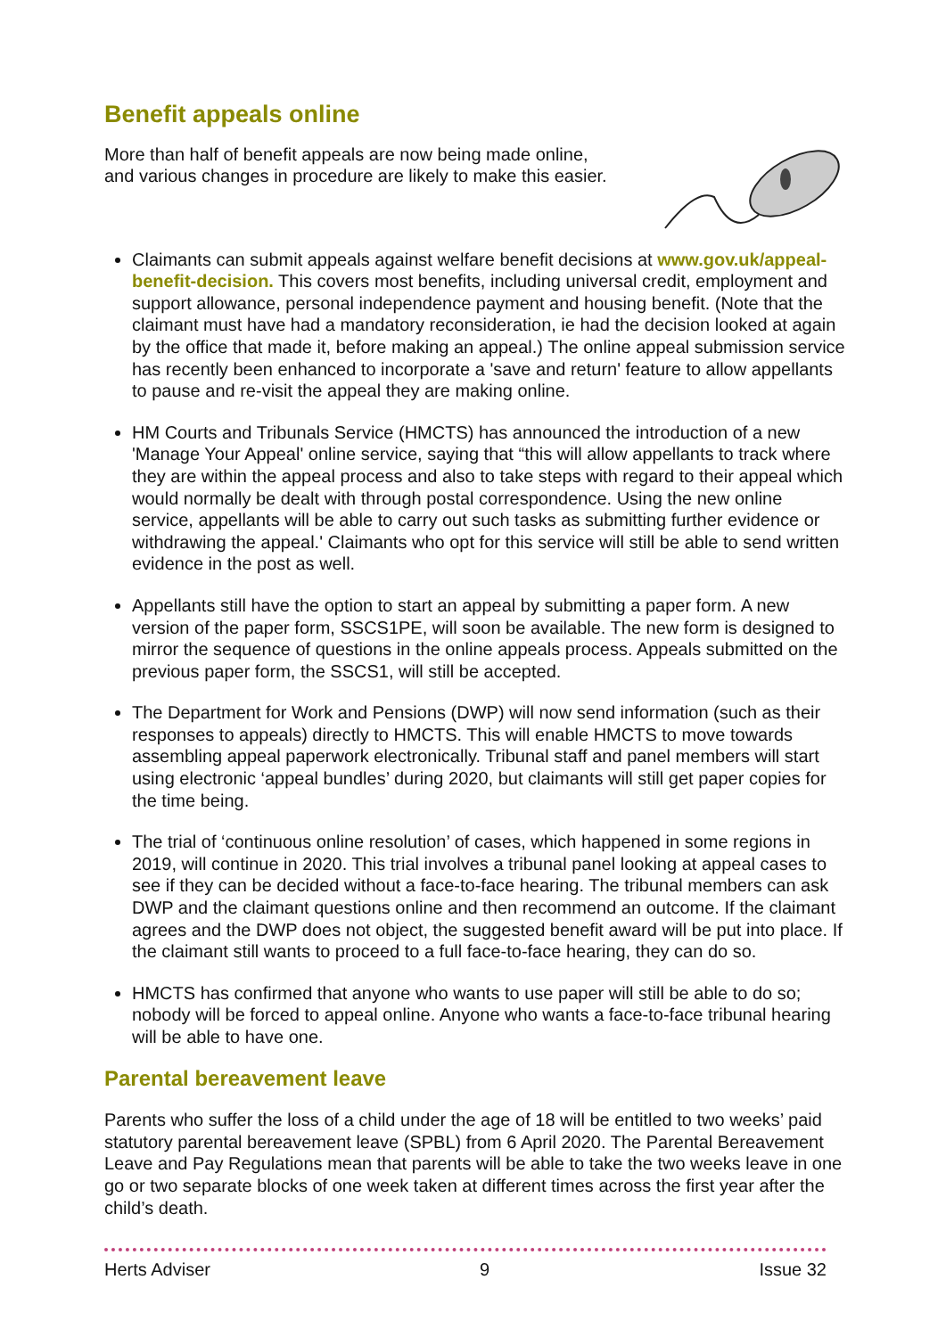Benefit appeals online
More than half of benefit appeals are now being made online,
and various changes in procedure are likely to make this easier.
Claimants can submit appeals against welfare benefit decisions at www.gov.uk/appeal-benefit-decision. This covers most benefits, including universal credit, employment and support allowance, personal independence payment and housing benefit. (Note that the claimant must have had a mandatory reconsideration, ie had the decision looked at again by the office that made it, before making an appeal.) The online appeal submission service has recently been enhanced to incorporate a 'save and return' feature to allow appellants to pause and re-visit the appeal they are making online.
HM Courts and Tribunals Service (HMCTS) has announced the introduction of a new 'Manage Your Appeal' online service, saying that “this will allow appellants to track where they are within the appeal process and also to take steps with regard to their appeal which would normally be dealt with through postal correspondence. Using the new online service, appellants will be able to carry out such tasks as submitting further evidence or withdrawing the appeal.' Claimants who opt for this service will still be able to send written evidence in the post as well.
Appellants still have the option to start an appeal by submitting a paper form. A new version of the paper form, SSCS1PE, will soon be available. The new form is designed to mirror the sequence of questions in the online appeals process. Appeals submitted on the previous paper form, the SSCS1, will still be accepted.
The Department for Work and Pensions (DWP) will now send information (such as their responses to appeals) directly to HMCTS. This will enable HMCTS to move towards assembling appeal paperwork electronically. Tribunal staff and panel members will start using electronic ‘appeal bundles’ during 2020, but claimants will still get paper copies for the time being.
The trial of ‘continuous online resolution’ of cases, which happened in some regions in 2019, will continue in 2020. This trial involves a tribunal panel looking at appeal cases to see if they can be decided without a face-to-face hearing. The tribunal members can ask DWP and the claimant questions online and then recommend an outcome. If the claimant agrees and the DWP does not object, the suggested benefit award will be put into place. If the claimant still wants to proceed to a full face-to-face hearing, they can do so.
HMCTS has confirmed that anyone who wants to use paper will still be able to do so; nobody will be forced to appeal online. Anyone who wants a face-to-face tribunal hearing will be able to have one.
Parental bereavement leave
Parents who suffer the loss of a child under the age of 18 will be entitled to two weeks’ paid statutory parental bereavement leave (SPBL) from 6 April 2020. The Parental Bereavement Leave and Pay Regulations mean that parents will be able to take the two weeks leave in one go or two separate blocks of one week taken at different times across the first year after the child’s death.
Herts Adviser 9 Issue 32